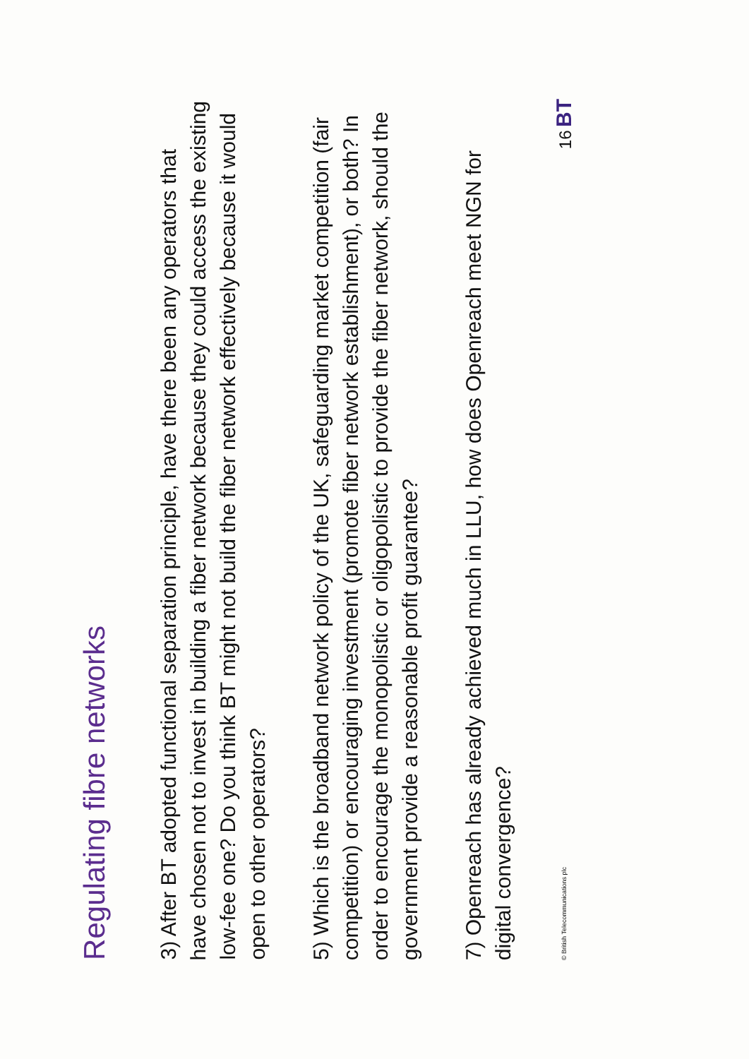Regulating fibre networks
3) After BT adopted functional separation principle, have there been any operators that have chosen not to invest in building a fiber network because they could access the existing low-fee one? Do you think BT might not build the fiber network effectively because it would open to other operators?
5) Which is the broadband network policy of the UK, safeguarding market competition (fair competition) or encouraging investment (promote fiber network establishment), or both? In order to encourage the monopolistic or oligopolistic to provide the fiber network, should the government provide a reasonable profit guarantee?
7) Openreach has already achieved much in LLU, how does Openreach meet NGN for digital convergence?
© British Telecommunications plc 16 BT